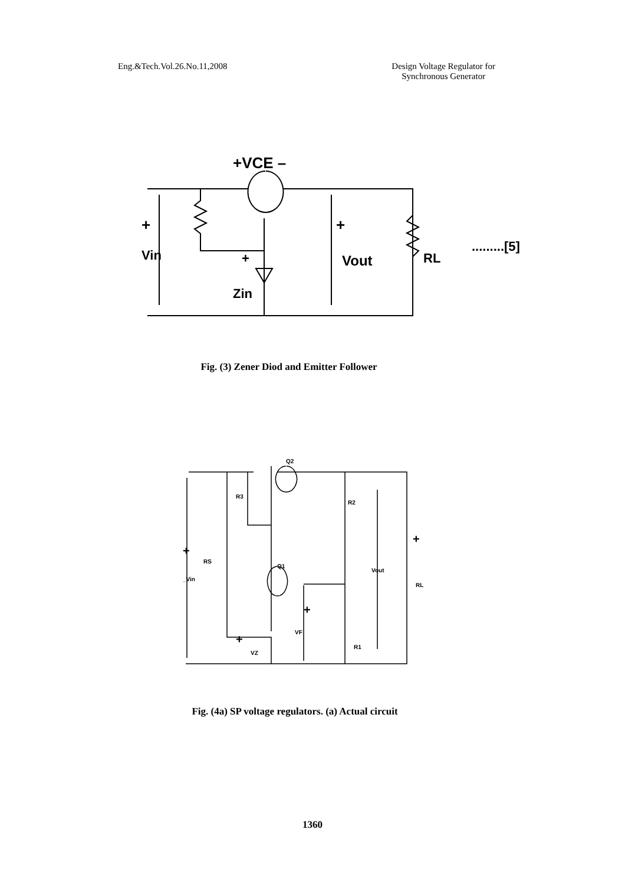Eng.&Tech.Vol.26.No.11,2008 Design Voltage Regulator for
Synchronous Generator
+VCE –
+
Vin
+
Zin
+
Vout
RL
.........[5]
Fig. (3) Zener Diod and Emitter Follower
Q2
R3
R2
RS
+
_Vin
Q1
Vout
+
RL
+
VF
+
VZ
R1
Fig. (4a) SP voltage regulators. (a) Actual circuit
1360